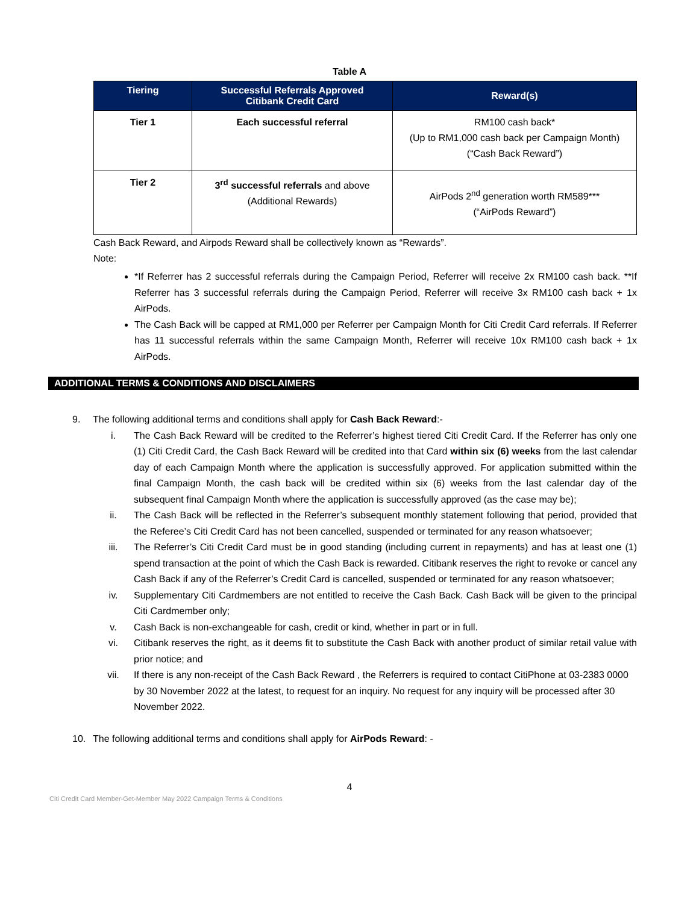Table A
| Tiering | Successful Referrals Approved Citibank Credit Card | Reward(s) |
| --- | --- | --- |
| Tier 1 | Each successful referral | RM100 cash back* (Up to RM1,000 cash back per Campaign Month) (“Cash Back Reward”) |
| Tier 2 | 3<sup>rd</sup> successful referrals and above (Additional Rewards) | AirPods 2<sup>nd</sup> generation worth RM589*** (“AirPods Reward”) |
Cash Back Reward, and Airpods Reward shall be collectively known as “Rewards”.
Note:
*If Referrer has 2 successful referrals during the Campaign Period, Referrer will receive 2x RM100 cash back. **If Referrer has 3 successful referrals during the Campaign Period, Referrer will receive 3x RM100 cash back + 1x AirPods.
The Cash Back will be capped at RM1,000 per Referrer per Campaign Month for Citi Credit Card referrals. If Referrer has 11 successful referrals within the same Campaign Month, Referrer will receive 10x RM100 cash back + 1x AirPods.
ADDITIONAL TERMS & CONDITIONS AND DISCLAIMERS
9. The following additional terms and conditions shall apply for Cash Back Reward:-
i. The Cash Back Reward will be credited to the Referrer’s highest tiered Citi Credit Card. If the Referrer has only one (1) Citi Credit Card, the Cash Back Reward will be credited into that Card within six (6) weeks from the last calendar day of each Campaign Month where the application is successfully approved. For application submitted within the final Campaign Month, the cash back will be credited within six (6) weeks from the last calendar day of the subsequent final Campaign Month where the application is successfully approved (as the case may be);
ii. The Cash Back will be reflected in the Referrer’s subsequent monthly statement following that period, provided that the Referee’s Citi Credit Card has not been cancelled, suspended or terminated for any reason whatsoever;
iii. The Referrer’s Citi Credit Card must be in good standing (including current in repayments) and has at least one (1) spend transaction at the point of which the Cash Back is rewarded. Citibank reserves the right to revoke or cancel any Cash Back if any of the Referrer’s Credit Card is cancelled, suspended or terminated for any reason whatsoever;
iv. Supplementary Citi Cardmembers are not entitled to receive the Cash Back. Cash Back will be given to the principal Citi Cardmember only;
v. Cash Back is non-exchangeable for cash, credit or kind, whether in part or in full.
vi. Citibank reserves the right, as it deems fit to substitute the Cash Back with another product of similar retail value with prior notice; and
vii. If there is any non-receipt of the Cash Back Reward , the Referrers is required to contact CitiPhone at 03-2383 0000 by 30 November 2022 at the latest, to request for an inquiry. No request for any inquiry will be processed after 30 November 2022.
10. The following additional terms and conditions shall apply for AirPods Reward: -
4
Citi Credit Card Member-Get-Member May 2022 Campaign Terms & Conditions